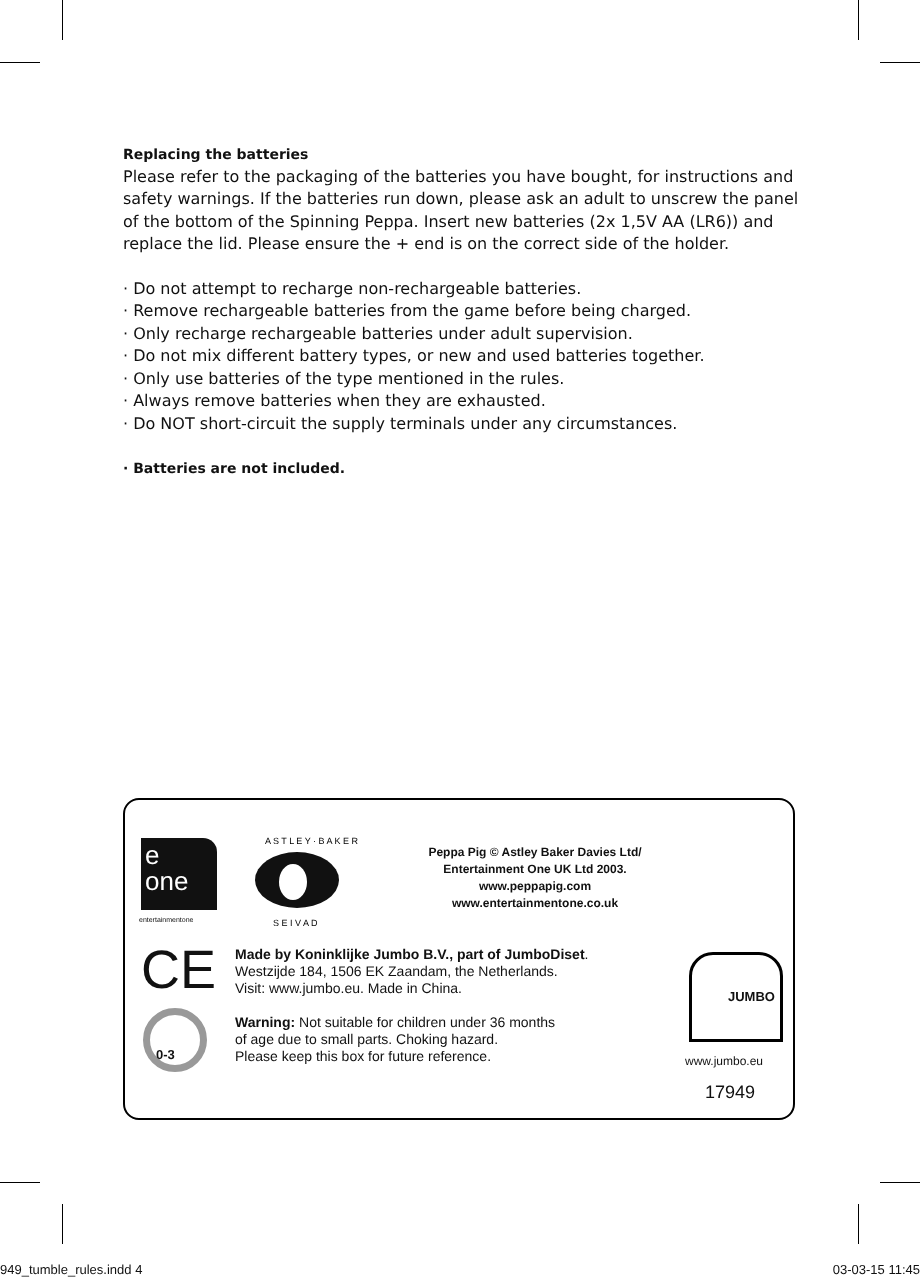Replacing the batteries
Please refer to the packaging of the batteries you have bought, for instructions and safety warnings. If the batteries run down, please ask an adult to unscrew the panel of the bottom of the Spinning Peppa. Insert new batteries (2x 1,5V AA (LR6)) and replace the lid. Please ensure the + end is on the correct side of the holder.
· Do not attempt to recharge non-rechargeable batteries.
· Remove rechargeable batteries from the game before being charged.
· Only recharge rechargeable batteries under adult supervision.
· Do not mix different battery types, or new and used batteries together.
· Only use batteries of the type mentioned in the rules.
· Always remove batteries when they are exhausted.
· Do NOT short-circuit the supply terminals under any circumstances.
· Batteries are not included.
e
one
entertainmentone
A S T L E Y · B A K E R
S E I V A D
Peppa Pig © Astley Baker Davies Ltd/
Entertainment One UK Ltd 2003.
www.peppapig.com
www.entertainmentone.co.uk
CE
0-3
Made by Koninklijke Jumbo B.V., part of JumboDiset.
Westzijde 184, 1506 EK Zaandam, the Netherlands.
Visit: www.jumbo.eu. Made in China.
Warning: Not suitable for children under 36 months
of age due to small parts. Choking hazard.
Please keep this box for future reference.
JUMBO
www.jumbo.eu
17949
949_tumble_rules.indd 4 03-03-15 11:45